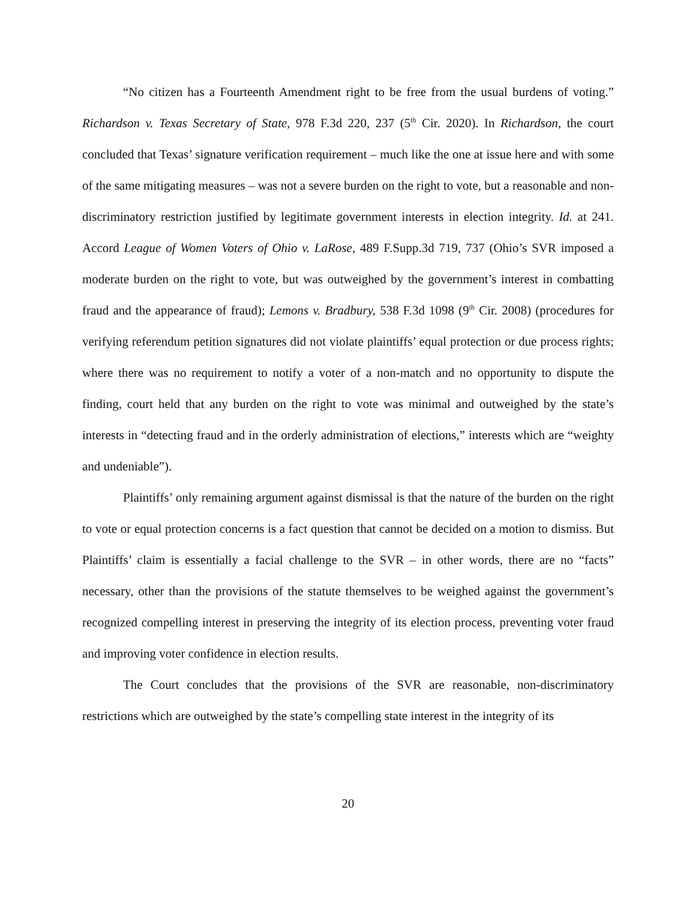“No citizen has a Fourteenth Amendment right to be free from the usual burdens of voting.” Richardson v. Texas Secretary of State, 978 F.3d 220, 237 (5<sup>th</sup> Cir. 2020). In Richardson, the court concluded that Texas’ signature verification requirement – much like the one at issue here and with some of the same mitigating measures – was not a severe burden on the right to vote, but a reasonable and non-discriminatory restriction justified by legitimate government interests in election integrity. Id. at 241. Accord League of Women Voters of Ohio v. LaRose, 489 F.Supp.3d 719, 737 (Ohio’s SVR imposed a moderate burden on the right to vote, but was outweighed by the government’s interest in combatting fraud and the appearance of fraud); Lemons v. Bradbury, 538 F.3d 1098 (9<sup>th</sup> Cir. 2008) (procedures for verifying referendum petition signatures did not violate plaintiffs’ equal protection or due process rights; where there was no requirement to notify a voter of a non-match and no opportunity to dispute the finding, court held that any burden on the right to vote was minimal and outweighed by the state’s interests in “detecting fraud and in the orderly administration of elections,” interests which are “weighty and undeniable”).
Plaintiffs’ only remaining argument against dismissal is that the nature of the burden on the right to vote or equal protection concerns is a fact question that cannot be decided on a motion to dismiss. But Plaintiffs’ claim is essentially a facial challenge to the SVR – in other words, there are no “facts” necessary, other than the provisions of the statute themselves to be weighed against the government’s recognized compelling interest in preserving the integrity of its election process, preventing voter fraud and improving voter confidence in election results.
The Court concludes that the provisions of the SVR are reasonable, non-discriminatory restrictions which are outweighed by the state’s compelling state interest in the integrity of its
20